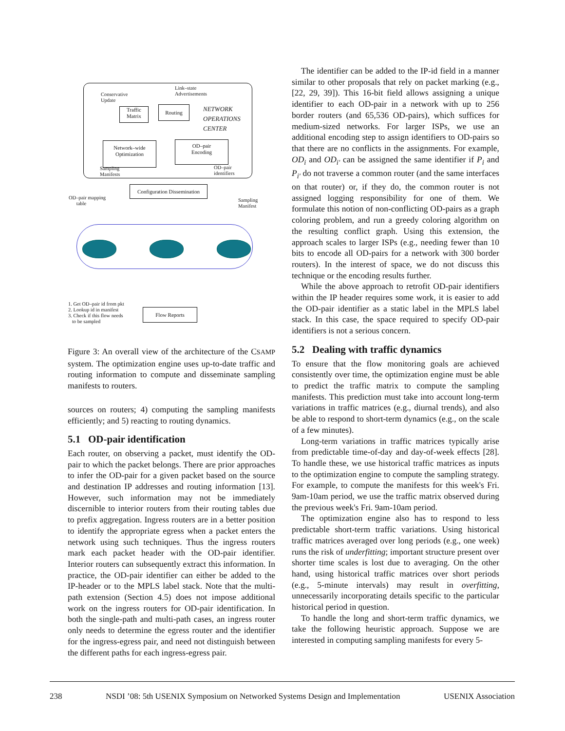Conservative
Update
Link–state
Advertisements
Traffic
Matrix
Routing
NETWORK
OPERATIONS
CENTER
Network–wide
Optimization
OD–pair
Encoding
Sampling
Manifests
OD–pair
identifiers
Configuration Dissemination
OD–pair mapping
table
Sampling
Manifest
1. Get OD–pair id from pkt
2. Lookup id in manifest
3. Check if this flow needs
to be sampled
Flow Reports
Figure 3: An overall view of the architecture of the CSAMP system. The optimization engine uses up-to-date traffic and routing information to compute and disseminate sampling manifests to routers.
sources on routers; 4) computing the sampling manifests efficiently; and 5) reacting to routing dynamics.
5.1 OD-pair identification
Each router, on observing a packet, must identify the OD-pair to which the packet belongs. There are prior approaches to infer the OD-pair for a given packet based on the source and destination IP addresses and routing information [13]. However, such information may not be immediately discernible to interior routers from their routing tables due to prefix aggregation. Ingress routers are in a better position to identify the appropriate egress when a packet enters the network using such techniques. Thus the ingress routers mark each packet header with the OD-pair identifier. Interior routers can subsequently extract this information. In practice, the OD-pair identifier can either be added to the IP-header or to the MPLS label stack. Note that the multi-path extension (Section 4.5) does not impose additional work on the ingress routers for OD-pair identification. In both the single-path and multi-path cases, an ingress router only needs to determine the egress router and the identifier for the ingress-egress pair, and need not distinguish between the different paths for each ingress-egress pair.
The identifier can be added to the IP-id field in a manner similar to other proposals that rely on packet marking (e.g., [22, 29, 39]). This 16-bit field allows assigning a unique identifier to each OD-pair in a network with up to 256 border routers (and 65,536 OD-pairs), which suffices for medium-sized networks. For larger ISPs, we use an additional encoding step to assign identifiers to OD-pairs so that there are no conflicts in the assignments. For example, OD<sub>i</sub> and OD<sub>i′</sub> can be assigned the same identifier if P<sub>i</sub> and P<sub>i′</sub> do not traverse a common router (and the same interfaces on that router) or, if they do, the common router is not assigned logging responsibility for one of them. We formulate this notion of non-conflicting OD-pairs as a graph coloring problem, and run a greedy coloring algorithm on the resulting conflict graph. Using this extension, the approach scales to larger ISPs (e.g., needing fewer than 10 bits to encode all OD-pairs for a network with 300 border routers). In the interest of space, we do not discuss this technique or the encoding results further.
While the above approach to retrofit OD-pair identifiers within the IP header requires some work, it is easier to add the OD-pair identifier as a static label in the MPLS label stack. In this case, the space required to specify OD-pair identifiers is not a serious concern.
5.2 Dealing with traffic dynamics
To ensure that the flow monitoring goals are achieved consistently over time, the optimization engine must be able to predict the traffic matrix to compute the sampling manifests. This prediction must take into account long-term variations in traffic matrices (e.g., diurnal trends), and also be able to respond to short-term dynamics (e.g., on the scale of a few minutes).
Long-term variations in traffic matrices typically arise from predictable time-of-day and day-of-week effects [28]. To handle these, we use historical traffic matrices as inputs to the optimization engine to compute the sampling strategy. For example, to compute the manifests for this week's Fri. 9am-10am period, we use the traffic matrix observed during the previous week's Fri. 9am-10am period.
The optimization engine also has to respond to less predictable short-term traffic variations. Using historical traffic matrices averaged over long periods (e.g., one week) runs the risk of underfitting; important structure present over shorter time scales is lost due to averaging. On the other hand, using historical traffic matrices over short periods (e.g., 5-minute intervals) may result in overfitting, unnecessarily incorporating details specific to the particular historical period in question.
To handle the long and short-term traffic dynamics, we take the following heuristic approach. Suppose we are interested in computing sampling manifests for every 5-
238 NSDI ’08: 5th USENIX Symposium on Networked Systems Design and Implementation USENIX Association